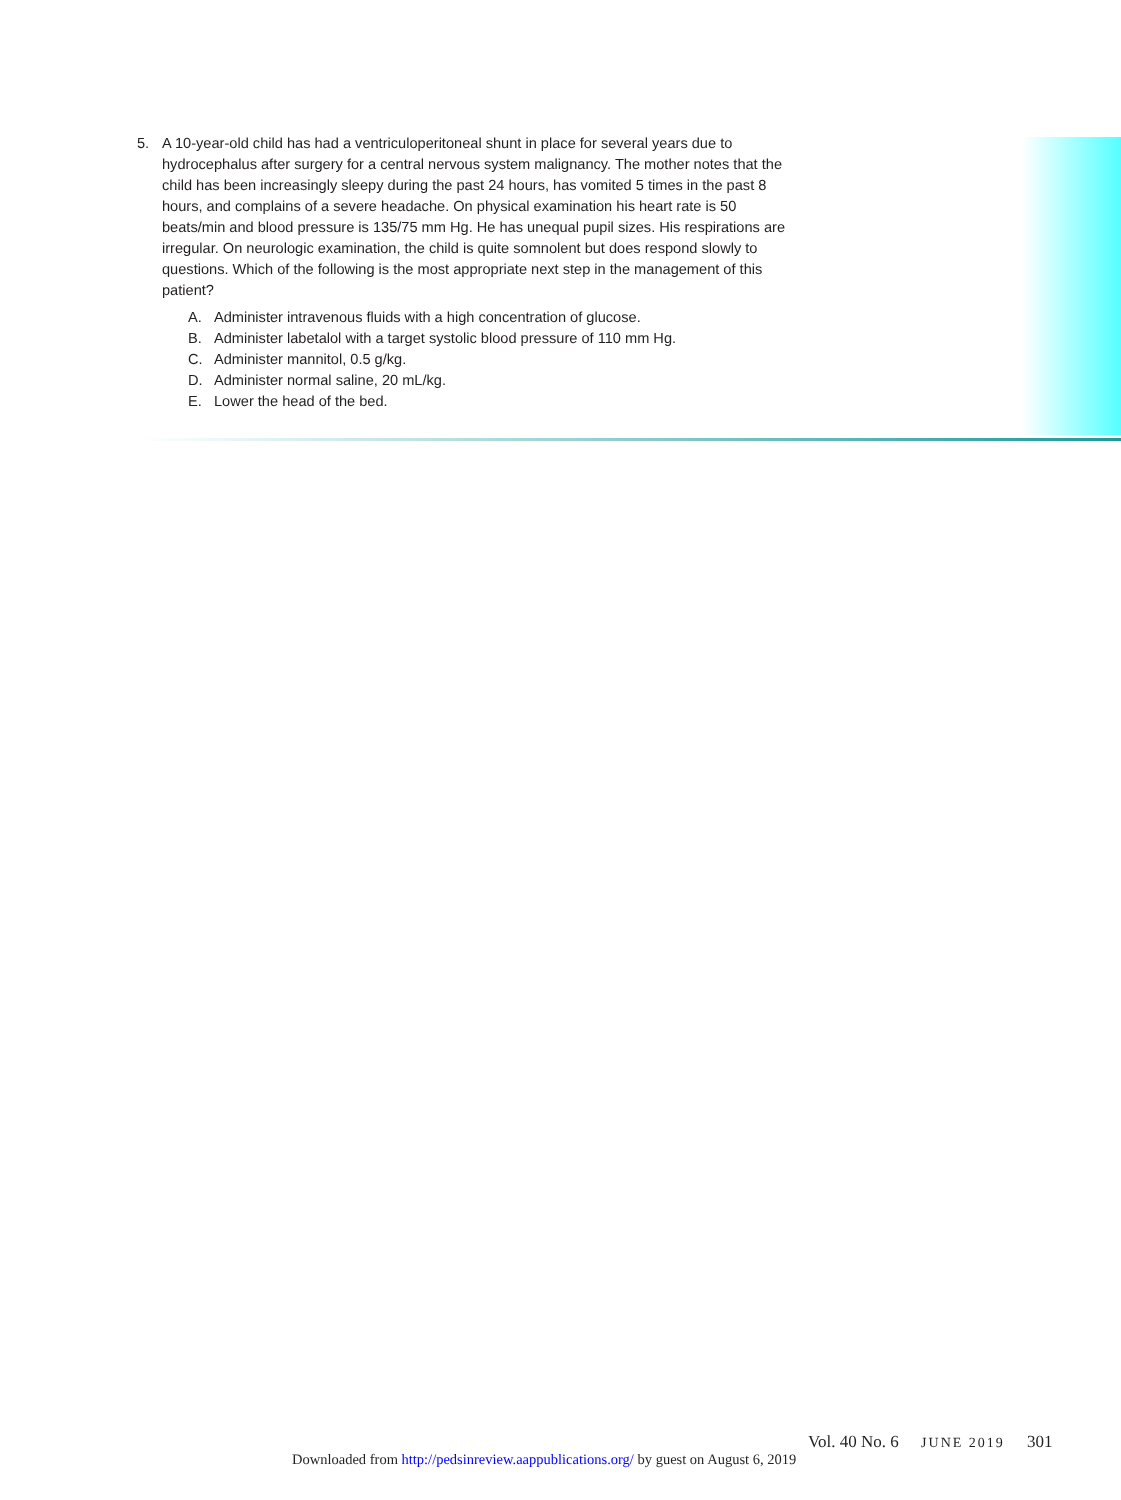5. A 10-year-old child has had a ventriculoperitoneal shunt in place for several years due to hydrocephalus after surgery for a central nervous system malignancy. The mother notes that the child has been increasingly sleepy during the past 24 hours, has vomited 5 times in the past 8 hours, and complains of a severe headache. On physical examination his heart rate is 50 beats/min and blood pressure is 135/75 mm Hg. He has unequal pupil sizes. His respirations are irregular. On neurologic examination, the child is quite somnolent but does respond slowly to questions. Which of the following is the most appropriate next step in the management of this patient?
A. Administer intravenous fluids with a high concentration of glucose.
B. Administer labetalol with a target systolic blood pressure of 110 mm Hg.
C. Administer mannitol, 0.5 g/kg.
D. Administer normal saline, 20 mL/kg.
E. Lower the head of the bed.
Vol. 40 No. 6 JUNE 2019 301
Downloaded from http://pedsinreview.aappublications.org/ by guest on August 6, 2019